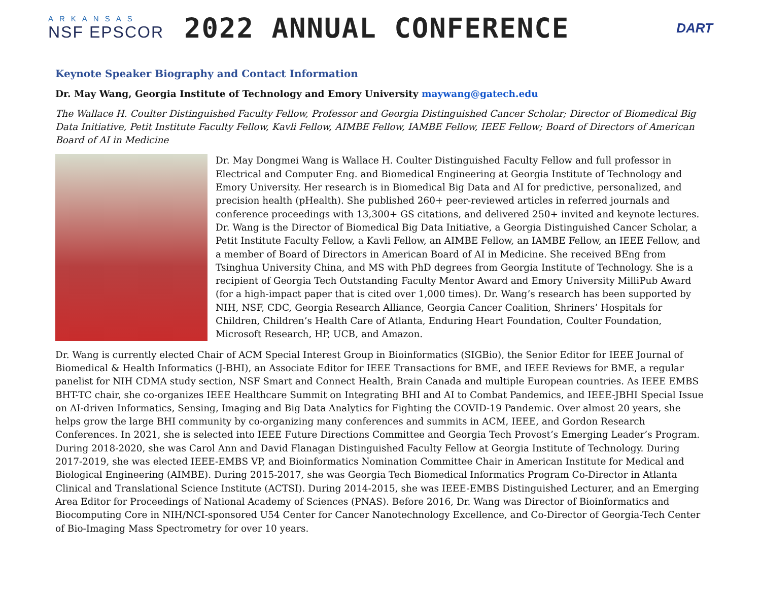ARKANSAS
NSF EPSCOR
2022 ANNUAL CONFERENCE
DART
Keynote Speaker Biography and Contact Information
Dr. May Wang, Georgia Institute of Technology and Emory University maywang@gatech.edu
The Wallace H. Coulter Distinguished Faculty Fellow, Professor and Georgia Distinguished Cancer Scholar; Director of Biomedical Big Data Initiative, Petit Institute Faculty Fellow, Kavli Fellow, AIMBE Fellow, IAMBE Fellow, IEEE Fellow; Board of Directors of American Board of AI in Medicine
Dr. May Dongmei Wang is Wallace H. Coulter Distinguished Faculty Fellow and full professor in Electrical and Computer Eng. and Biomedical Engineering at Georgia Institute of Technology and Emory University. Her research is in Biomedical Big Data and AI for predictive, personalized, and precision health (pHealth). She published 260+ peer-reviewed articles in referred journals and conference proceedings with 13,300+ GS citations, and delivered 250+ invited and keynote lectures. Dr. Wang is the Director of Biomedical Big Data Initiative, a Georgia Distinguished Cancer Scholar, a Petit Institute Faculty Fellow, a Kavli Fellow, an AIMBE Fellow, an IAMBE Fellow, an IEEE Fellow, and a member of Board of Directors in American Board of AI in Medicine. She received BEng from Tsinghua University China, and MS with PhD degrees from Georgia Institute of Technology. She is a recipient of Georgia Tech Outstanding Faculty Mentor Award and Emory University MilliPub Award (for a high-impact paper that is cited over 1,000 times). Dr. Wang’s research has been supported by NIH, NSF, CDC, Georgia Research Alliance, Georgia Cancer Coalition, Shriners’ Hospitals for Children, Children’s Health Care of Atlanta, Enduring Heart Foundation, Coulter Foundation, Microsoft Research, HP, UCB, and Amazon.
Dr. Wang is currently elected Chair of ACM Special Interest Group in Bioinformatics (SIGBio), the Senior Editor for IEEE Journal of Biomedical & Health Informatics (J-BHI), an Associate Editor for IEEE Transactions for BME, and IEEE Reviews for BME, a regular panelist for NIH CDMA study section, NSF Smart and Connect Health, Brain Canada and multiple European countries. As IEEE EMBS BHT-TC chair, she co-organizes IEEE Healthcare Summit on Integrating BHI and AI to Combat Pandemics, and IEEE-JBHI Special Issue on AI-driven Informatics, Sensing, Imaging and Big Data Analytics for Fighting the COVID-19 Pandemic. Over almost 20 years, she helps grow the large BHI community by co-organizing many conferences and summits in ACM, IEEE, and Gordon Research Conferences. In 2021, she is selected into IEEE Future Directions Committee and Georgia Tech Provost’s Emerging Leader’s Program. During 2018-2020, she was Carol Ann and David Flanagan Distinguished Faculty Fellow at Georgia Institute of Technology. During 2017-2019, she was elected IEEE-EMBS VP, and Bioinformatics Nomination Committee Chair in American Institute for Medical and Biological Engineering (AIMBE). During 2015-2017, she was Georgia Tech Biomedical Informatics Program Co-Director in Atlanta Clinical and Translational Science Institute (ACTSI). During 2014-2015, she was IEEE-EMBS Distinguished Lecturer, and an Emerging Area Editor for Proceedings of National Academy of Sciences (PNAS). Before 2016, Dr. Wang was Director of Bioinformatics and Biocomputing Core in NIH/NCI-sponsored U54 Center for Cancer Nanotechnology Excellence, and Co-Director of Georgia-Tech Center of Bio-Imaging Mass Spectrometry for over 10 years.